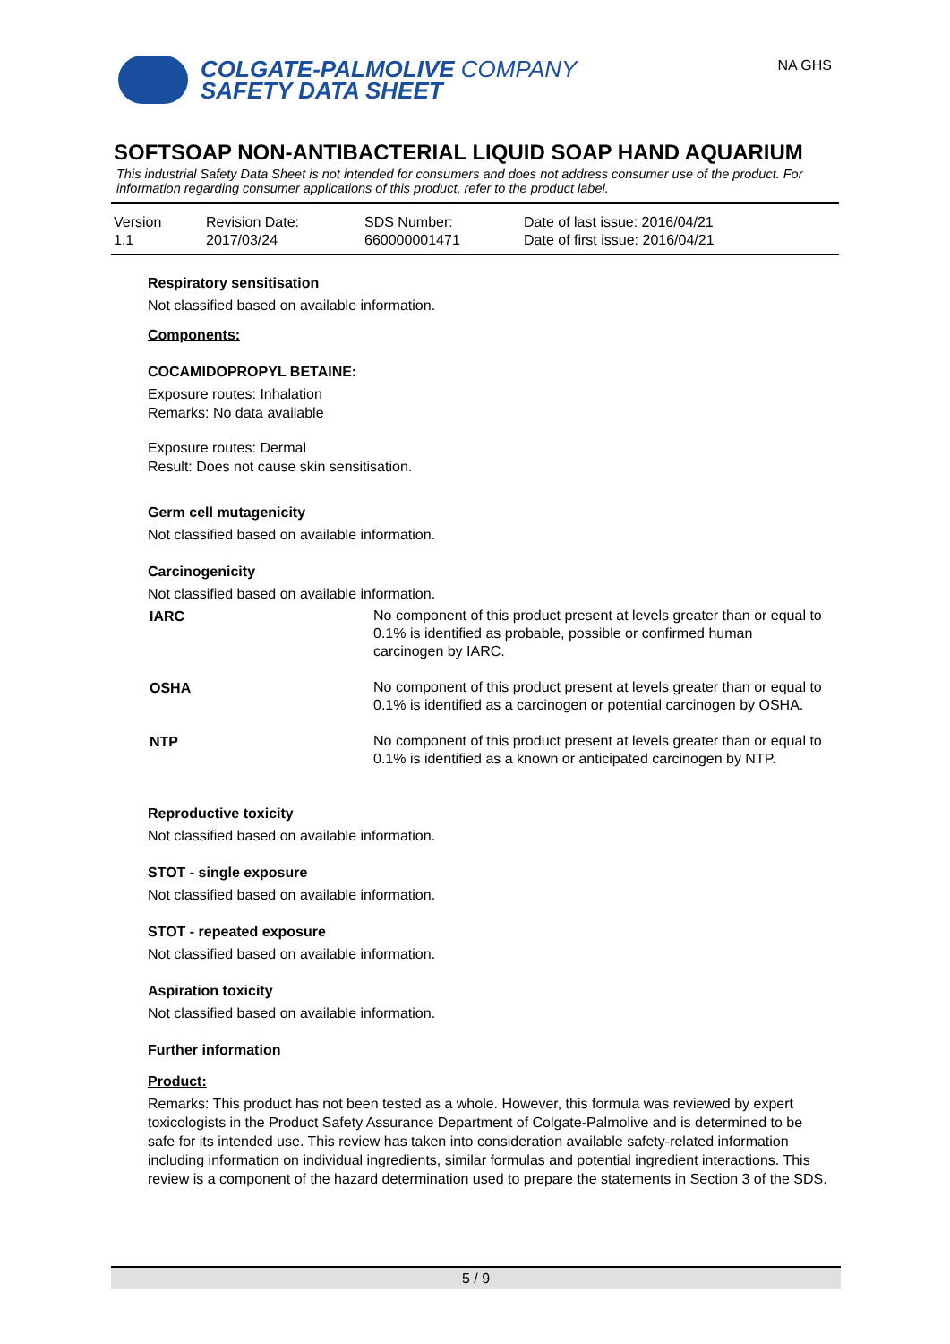COLGATE-PALMOLIVE COMPANY
SAFETY DATA SHEET
NA GHS
SOFTSOAP NON-ANTIBACTERIAL LIQUID SOAP HAND AQUARIUM
This industrial Safety Data Sheet is not intended for consumers and does not address consumer use of the product. For information regarding consumer applications of this product, refer to the product label.
| Version 1.1 | Revision Date: 2017/03/24 | SDS Number: 660000001471 | Date of last issue: 2016/04/21 Date of first issue: 2016/04/21 |
Respiratory sensitisation
Not classified based on available information.
Components:
COCAMIDOPROPYL BETAINE:
Exposure routes: Inhalation
Remarks: No data available
Exposure routes: Dermal
Result: Does not cause skin sensitisation.
Germ cell mutagenicity
Not classified based on available information.
Carcinogenicity
Not classified based on available information.
| IARC | No component of this product present at levels greater than or equal to 0.1% is identified as probable, possible or confirmed human carcinogen by IARC. |
| OSHA | No component of this product present at levels greater than or equal to 0.1% is identified as a carcinogen or potential carcinogen by OSHA. |
| NTP | No component of this product present at levels greater than or equal to 0.1% is identified as a known or anticipated carcinogen by NTP. |
Reproductive toxicity
Not classified based on available information.
STOT - single exposure
Not classified based on available information.
STOT - repeated exposure
Not classified based on available information.
Aspiration toxicity
Not classified based on available information.
Further information
Product:
Remarks: This product has not been tested as a whole. However, this formula was reviewed by expert toxicologists in the Product Safety Assurance Department of Colgate-Palmolive and is determined to be safe for its intended use. This review has taken into consideration available safety-related information including information on individual ingredients, similar formulas and potential ingredient interactions. This review is a component of the hazard determination used to prepare the statements in Section 3 of the SDS.
5 / 9